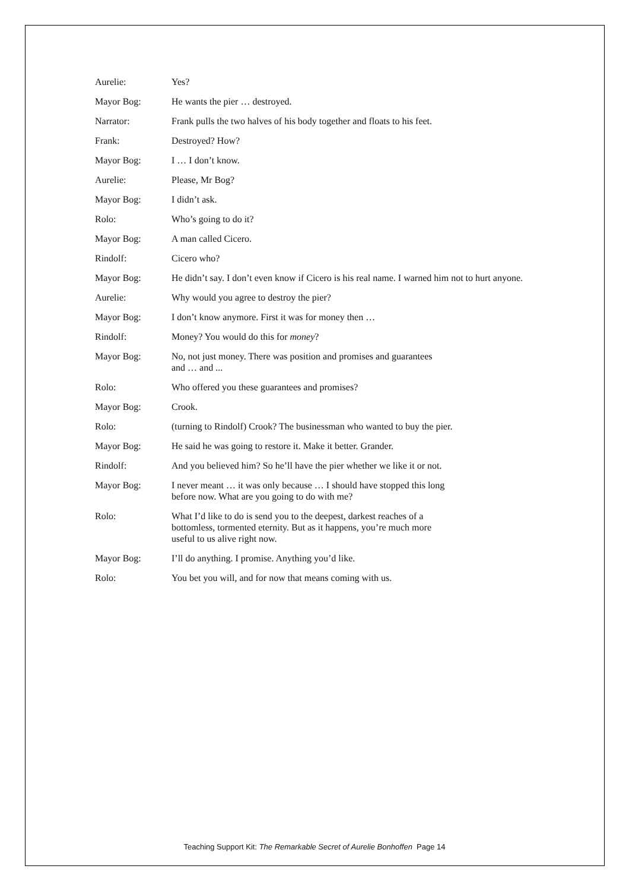Aurelie: Yes?
Mayor Bog: He wants the pier … destroyed.
Narrator: Frank pulls the two halves of his body together and floats to his feet.
Frank: Destroyed? How?
Mayor Bog: I … I don’t know.
Aurelie: Please, Mr Bog?
Mayor Bog: I didn’t ask.
Rolo: Who’s going to do it?
Mayor Bog: A man called Cicero.
Rindolf: Cicero who?
Mayor Bog: He didn’t say. I don’t even know if Cicero is his real name. I warned him not to hurt anyone.
Aurelie: Why would you agree to destroy the pier?
Mayor Bog: I don’t know anymore. First it was for money then …
Rindolf: Money? You would do this for money?
Mayor Bog: No, not just money. There was position and promises and guarantees
and … and ...
Rolo: Who offered you these guarantees and promises?
Mayor Bog: Crook.
Rolo: (turning to Rindolf) Crook? The businessman who wanted to buy the pier.
Mayor Bog: He said he was going to restore it. Make it better. Grander.
Rindolf: And you believed him? So he’ll have the pier whether we like it or not.
Mayor Bog: I never meant … it was only because … I should have stopped this long
before now. What are you going to do with me?
Rolo: What I’d like to do is send you to the deepest, darkest reaches of a
bottomless, tormented eternity. But as it happens, you’re much more
useful to us alive right now.
Mayor Bog: I’ll do anything. I promise. Anything you’d like.
Rolo: You bet you will, and for now that means coming with us.
Teaching Support Kit: The Remarkable Secret of Aurelie Bonhoffen Page 14